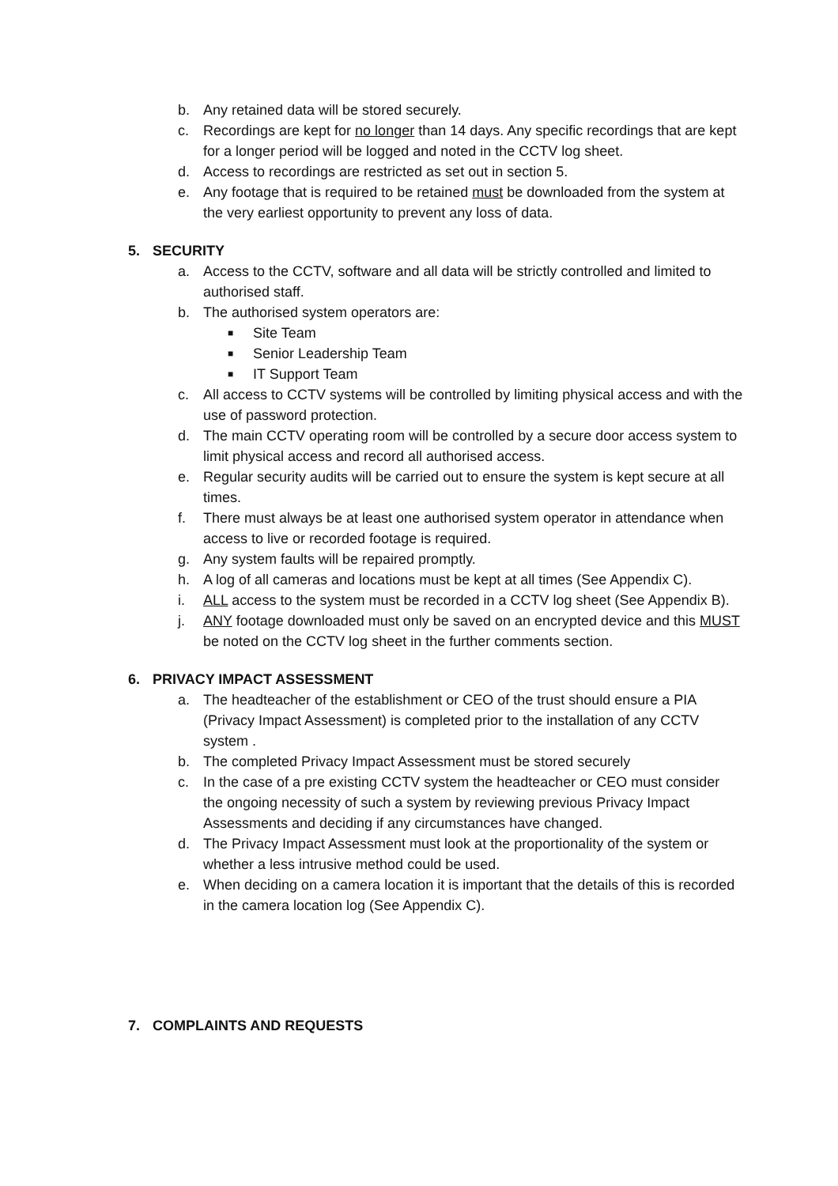b. Any retained data will be stored securely.
c. Recordings are kept for no longer than 14 days. Any specific recordings that are kept for a longer period will be logged and noted in the CCTV log sheet.
d. Access to recordings are restricted as set out in section 5.
e. Any footage that is required to be retained must be downloaded from the system at the very earliest opportunity to prevent any loss of data.
5. SECURITY
a. Access to the CCTV, software and all data will be strictly controlled and limited to authorised staff.
b. The authorised system operators are:
■
Site Team
■
Senior Leadership Team
■
IT Support Team
c. All access to CCTV systems will be controlled by limiting physical access and with the use of password protection.
d. The main CCTV operating room will be controlled by a secure door access system to limit physical access and record all authorised access.
e. Regular security audits will be carried out to ensure the system is kept secure at all times.
f. There must always be at least one authorised system operator in attendance when access to live or recorded footage is required.
g. Any system faults will be repaired promptly.
h. A log of all cameras and locations must be kept at all times (See Appendix C).
i. ALL access to the system must be recorded in a CCTV log sheet (See Appendix B).
j. ANY footage downloaded must only be saved on an encrypted device and this MUST be noted on the CCTV log sheet in the further comments section.
6. PRIVACY IMPACT ASSESSMENT
a. The headteacher of the establishment or CEO of the trust should ensure a PIA (Privacy Impact Assessment) is completed prior to the installation of any CCTV system .
b. The completed Privacy Impact Assessment must be stored securely
c. In the case of a pre existing CCTV system the headteacher or CEO must consider the ongoing necessity of such a system by reviewing previous Privacy Impact Assessments and deciding if any circumstances have changed.
d. The Privacy Impact Assessment must look at the proportionality of the system or whether a less intrusive method could be used.
e. When deciding on a camera location it is important that the details of this is recorded in the camera location log (See Appendix C).
7. COMPLAINTS AND REQUESTS